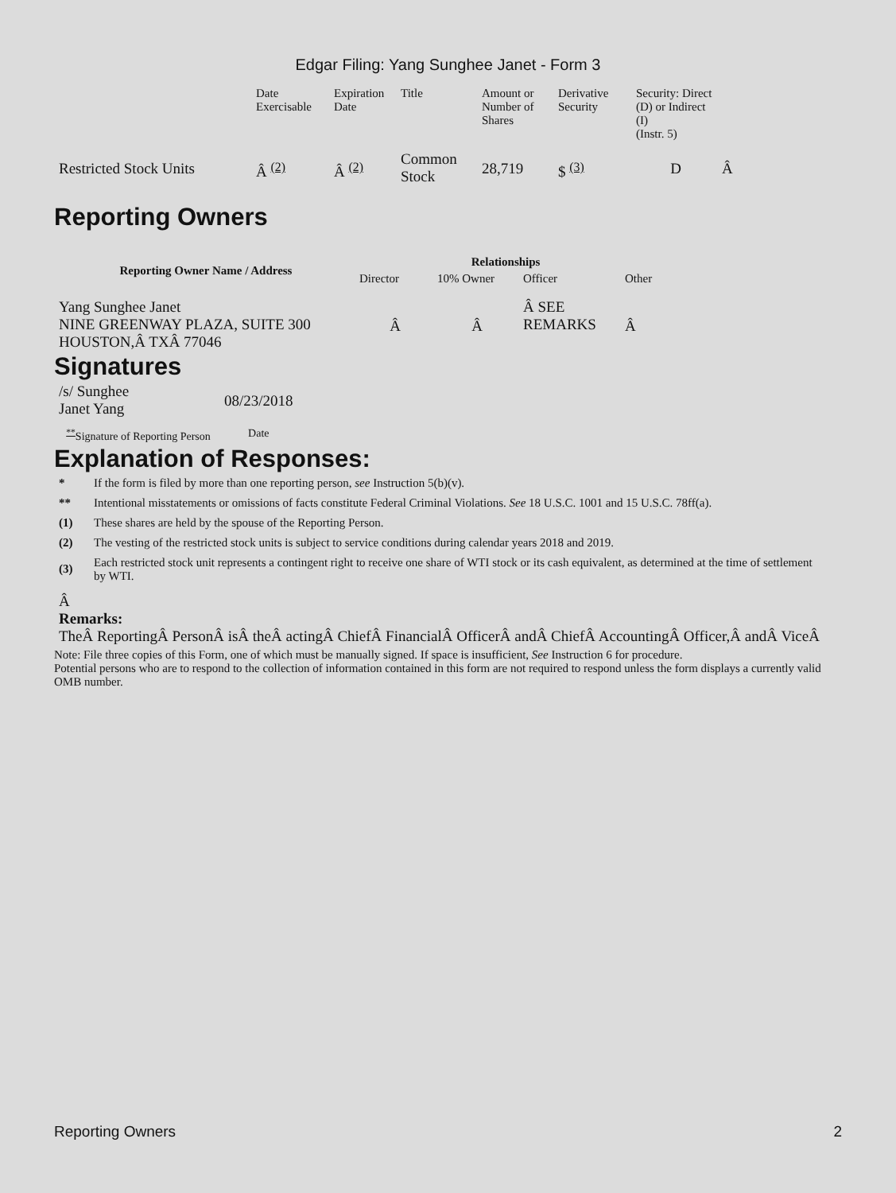Edgar Filing: Yang Sunghee Janet - Form 3
| | Date Exercisable | Expiration Date | Title | Amount or Number of Shares | Derivative Security | Security: Direct (D) or Indirect (I) (Instr. 5) | |
| Restricted Stock Units | Â <sup>(2)</sup> | Â <sup>(2)</sup> | Common Stock | 28,719 | $ <sup>(3)</sup> | D | Â |
Reporting Owners
| Reporting Owner Name / Address | Relationships | | | |
| --- | --- | --- | --- | --- |
| | Director | 10% Owner | Officer | Other |
| Yang Sunghee Janet NINE GREENWAY PLAZA, SUITE 300 HOUSTON,Â TXÂ 77046 | Â | Â | Â SEE REMARKS | Â |
Signatures
| /s/ Sunghee Janet Yang | 08/23/2018 |
| <sup>**</sup> Signature of Reporting Person | Date |
Explanation of Responses:
| * | If the form is filed by more than one reporting person, see Instruction 5(b)(v). |
| ** | Intentional misstatements or omissions of facts constitute Federal Criminal Violations. See 18 U.S.C. 1001 and 15 U.S.C. 78ff(a). |
| (1) | These shares are held by the spouse of the Reporting Person. |
| (2) | The vesting of the restricted stock units is subject to service conditions during calendar years 2018 and 2019. |
| (3) | Each restricted stock unit represents a contingent right to receive one share of WTI stock or its cash equivalent, as determined at the time of settlement by WTI. |
Â
Remarks:
TheÂ ReportingÂ PersonÂ isÂ theÂ actingÂ ChiefÂ FinancialÂ OfficerÂ andÂ ChiefÂ AccountingÂ Officer,Â andÂ ViceÂ
Note: File three copies of this Form, one of which must be manually signed. If space is insufficient, See Instruction 6 for procedure.
Potential persons who are to respond to the collection of information contained in this form are not required to respond unless the form displays a currently valid OMB number.
Reporting Owners 2